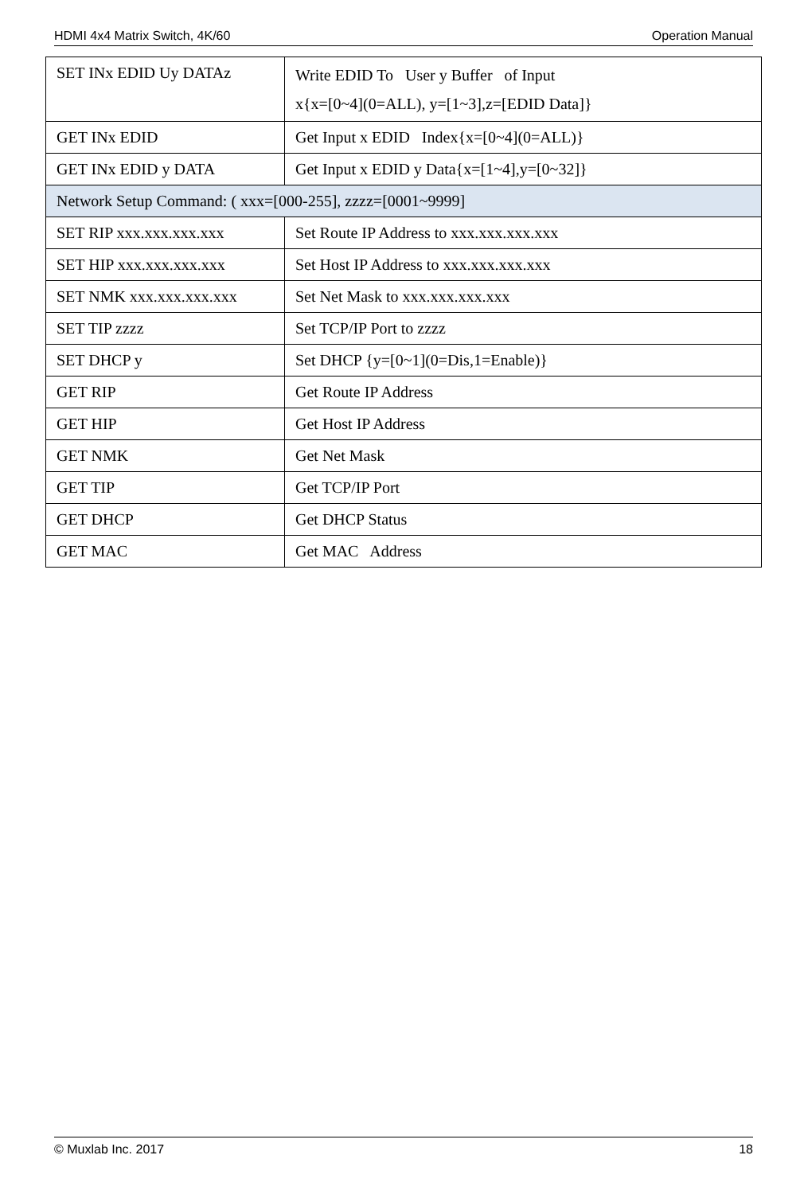HDMI 4x4 Matrix Switch, 4K/60 Operation Manual
| SET INx EDID Uy DATAz | Write EDID To User y Buffer of Input x{x=[0~4](0=ALL), y=[1~3],z=[EDID Data]} |
| GET INx EDID | Get Input x EDID Index{x=[0~4](0=ALL)} |
| GET INx EDID y DATA | Get Input x EDID y Data{x=[1~4],y=[0~32]} |
| Network Setup Command: ( xxx=[000-255], zzzz=[0001~9999] | |
| SET RIP xxx.xxx.xxx.xxx | Set Route IP Address to xxx.xxx.xxx.xxx |
| SET HIP xxx.xxx.xxx.xxx | Set Host IP Address to xxx.xxx.xxx.xxx |
| SET NMK xxx.xxx.xxx.xxx | Set Net Mask to xxx.xxx.xxx.xxx |
| SET TIP zzzz | Set TCP/IP Port to zzzz |
| SET DHCP y | Set DHCP {y=[0~1](0=Dis,1=Enable)} |
| GET RIP | Get Route IP Address |
| GET HIP | Get Host IP Address |
| GET NMK | Get Net Mask |
| GET TIP | Get TCP/IP Port |
| GET DHCP | Get DHCP Status |
| GET MAC | Get MAC Address |
© Muxlab Inc. 2017 18